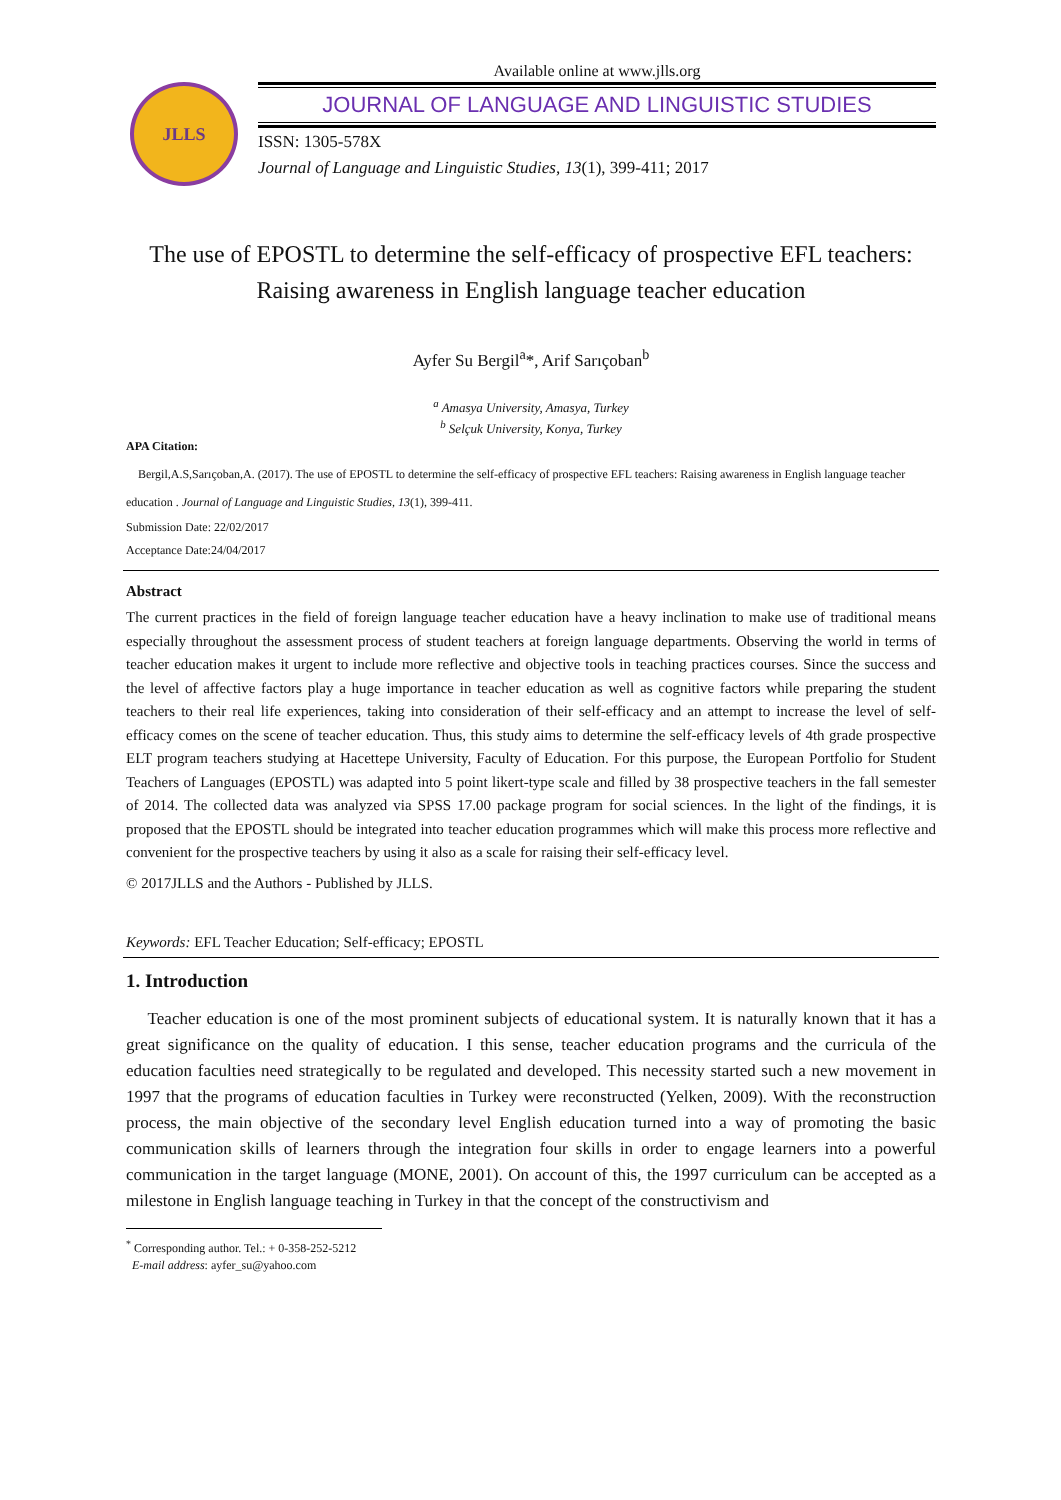JLLS
Available online at www.jlls.org
JOURNAL OF LANGUAGE AND LINGUISTIC STUDIES
ISSN: 1305-578X
Journal of Language and Linguistic Studies, 13(1), 399-411; 2017
The use of EPOSTL to determine the self-efficacy of prospective EFL teachers:
Raising awareness in English language teacher education
Ayfer Su Bergil<sup>a</sup>*, Arif Sarıçoban<sup>b</sup>
<sup>a</sup> Amasya University, Amasya, Turkey
<sup>b</sup> Selçuk University, Konya, Turkey
APA Citation:
Bergil,A.S,Sarıçoban,A. (2017). The use of EPOSTL to determine the self-efficacy of prospective EFL teachers: Raising awareness in English language teacher education . Journal of Language and Linguistic Studies, 13(1), 399-411.
Submission Date: 22/02/2017
Acceptance Date:24/04/2017
Abstract
The current practices in the field of foreign language teacher education have a heavy inclination to make use of traditional means especially throughout the assessment process of student teachers at foreign language departments. Observing the world in terms of teacher education makes it urgent to include more reflective and objective tools in teaching practices courses. Since the success and the level of affective factors play a huge importance in teacher education as well as cognitive factors while preparing the student teachers to their real life experiences, taking into consideration of their self-efficacy and an attempt to increase the level of self-efficacy comes on the scene of teacher education. Thus, this study aims to determine the self-efficacy levels of 4th grade prospective ELT program teachers studying at Hacettepe University, Faculty of Education. For this purpose, the European Portfolio for Student Teachers of Languages (EPOSTL) was adapted into 5 point likert-type scale and filled by 38 prospective teachers in the fall semester of 2014. The collected data was analyzed via SPSS 17.00 package program for social sciences. In the light of the findings, it is proposed that the EPOSTL should be integrated into teacher education programmes which will make this process more reflective and convenient for the prospective teachers by using it also as a scale for raising their self-efficacy level.
© 2017JLLS and the Authors - Published by JLLS.
Keywords: EFL Teacher Education; Self-efficacy; EPOSTL
1. Introduction
Teacher education is one of the most prominent subjects of educational system. It is naturally known that it has a great significance on the quality of education. I this sense, teacher education programs and the curricula of the education faculties need strategically to be regulated and developed. This necessity started such a new movement in 1997 that the programs of education faculties in Turkey were reconstructed (Yelken, 2009). With the reconstruction process, the main objective of the secondary level English education turned into a way of promoting the basic communication skills of learners through the integration four skills in order to engage learners into a powerful communication in the target language (MONE, 2001). On account of this, the 1997 curriculum can be accepted as a milestone in English language teaching in Turkey in that the concept of the constructivism and
<sup>*</sup> Corresponding author. Tel.: + 0-358-252-5212
E-mail address: ayfer_su@yahoo.com